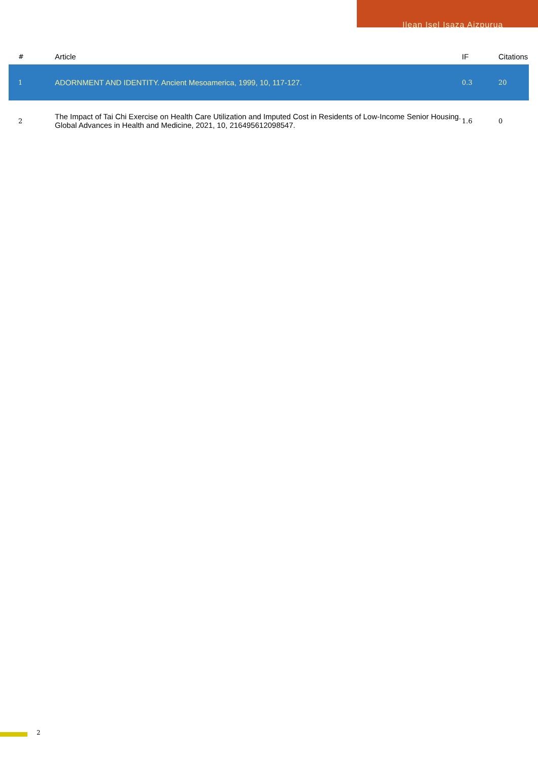Ilean Isel Isaza Aizpurua
| # | Article | IF | Citations |
| --- | --- | --- | --- |
| 1 | ADORNMENT AND IDENTITY. Ancient Mesoamerica, 1999, 10, 117-127. | 0.3 | 20 |
| 2 | The Impact of Tai Chi Exercise on Health Care Utilization and Imputed Cost in Residents of Low-Income Senior Housing. Global Advances in Health and Medicine, 2021, 10, 216495612098547. | 1.6 | 0 |
2